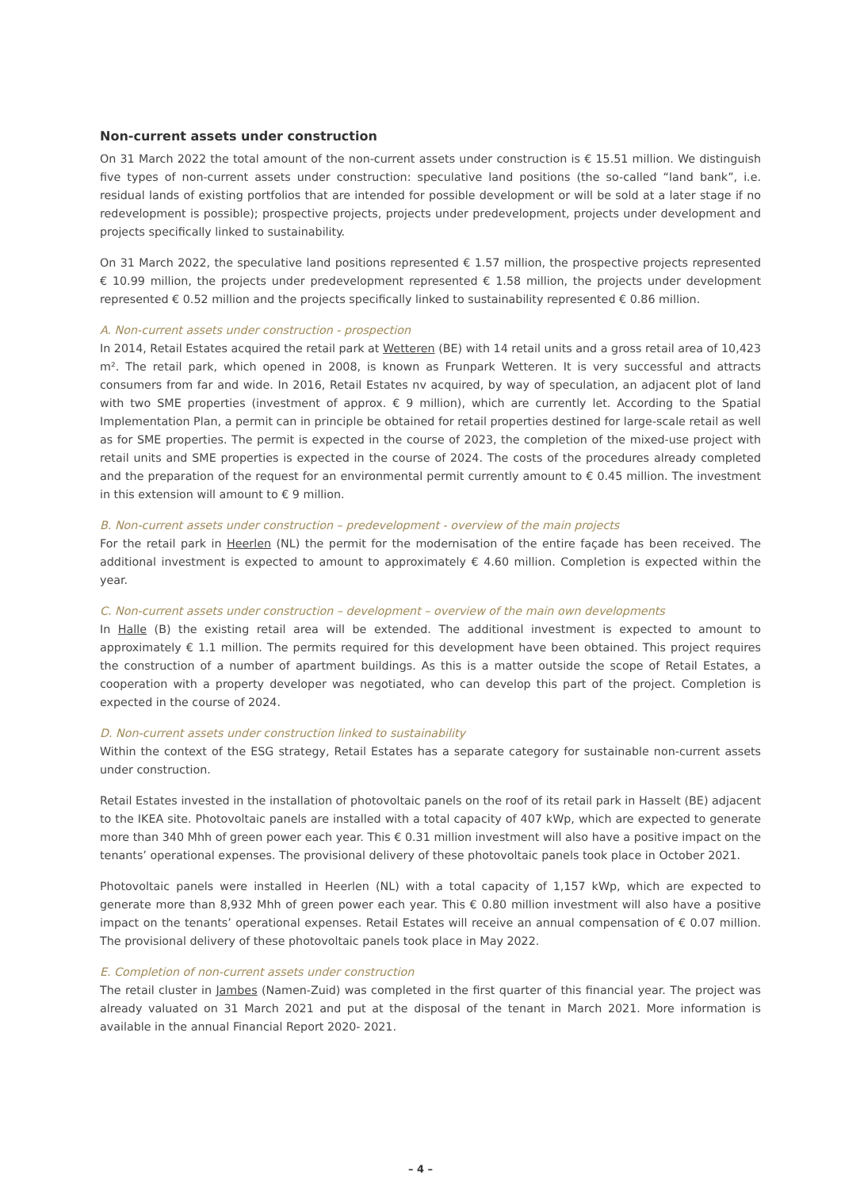Non-current assets under construction
On 31 March 2022 the total amount of the non-current assets under construction is € 15.51 million. We distinguish five types of non-current assets under construction: speculative land positions (the so-called “land bank”, i.e. residual lands of existing portfolios that are intended for possible development or will be sold at a later stage if no redevelopment is possible); prospective projects, projects under predevelopment, projects under development and projects specifically linked to sustainability.
On 31 March 2022, the speculative land positions represented € 1.57 million, the prospective projects represented € 10.99 million, the projects under predevelopment represented € 1.58 million, the projects under development represented € 0.52 million and the projects specifically linked to sustainability represented € 0.86 million.
A. Non-current assets under construction - prospection
In 2014, Retail Estates acquired the retail park at Wetteren (BE) with 14 retail units and a gross retail area of 10,423 m². The retail park, which opened in 2008, is known as Frunpark Wetteren. It is very successful and attracts consumers from far and wide. In 2016, Retail Estates nv acquired, by way of speculation, an adjacent plot of land with two SME properties (investment of approx. € 9 million), which are currently let. According to the Spatial Implementation Plan, a permit can in principle be obtained for retail properties destined for large-scale retail as well as for SME properties. The permit is expected in the course of 2023, the completion of the mixed-use project with retail units and SME properties is expected in the course of 2024. The costs of the procedures already completed and the preparation of the request for an environmental permit currently amount to € 0.45 million. The investment in this extension will amount to € 9 million.
B. Non-current assets under construction – predevelopment - overview of the main projects
For the retail park in Heerlen (NL) the permit for the modernisation of the entire façade has been received. The additional investment is expected to amount to approximately € 4.60 million. Completion is expected within the year.
C. Non-current assets under construction – development – overview of the main own developments
In Halle (B) the existing retail area will be extended. The additional investment is expected to amount to approximately € 1.1 million. The permits required for this development have been obtained. This project requires the construction of a number of apartment buildings. As this is a matter outside the scope of Retail Estates, a cooperation with a property developer was negotiated, who can develop this part of the project. Completion is expected in the course of 2024.
D. Non-current assets under construction linked to sustainability
Within the context of the ESG strategy, Retail Estates has a separate category for sustainable non-current assets under construction.
Retail Estates invested in the installation of photovoltaic panels on the roof of its retail park in Hasselt (BE) adjacent to the IKEA site. Photovoltaic panels are installed with a total capacity of 407 kWp, which are expected to generate more than 340 Mhh of green power each year. This € 0.31 million investment will also have a positive impact on the tenants’ operational expenses. The provisional delivery of these photovoltaic panels took place in October 2021.
Photovoltaic panels were installed in Heerlen (NL) with a total capacity of 1,157 kWp, which are expected to generate more than 8,932 Mhh of green power each year. This € 0.80 million investment will also have a positive impact on the tenants’ operational expenses. Retail Estates will receive an annual compensation of € 0.07 million. The provisional delivery of these photovoltaic panels took place in May 2022.
E. Completion of non-current assets under construction
The retail cluster in Jambes (Namen-Zuid) was completed in the first quarter of this financial year. The project was already valuated on 31 March 2021 and put at the disposal of the tenant in March 2021. More information is available in the annual Financial Report 2020- 2021.
– 4 –